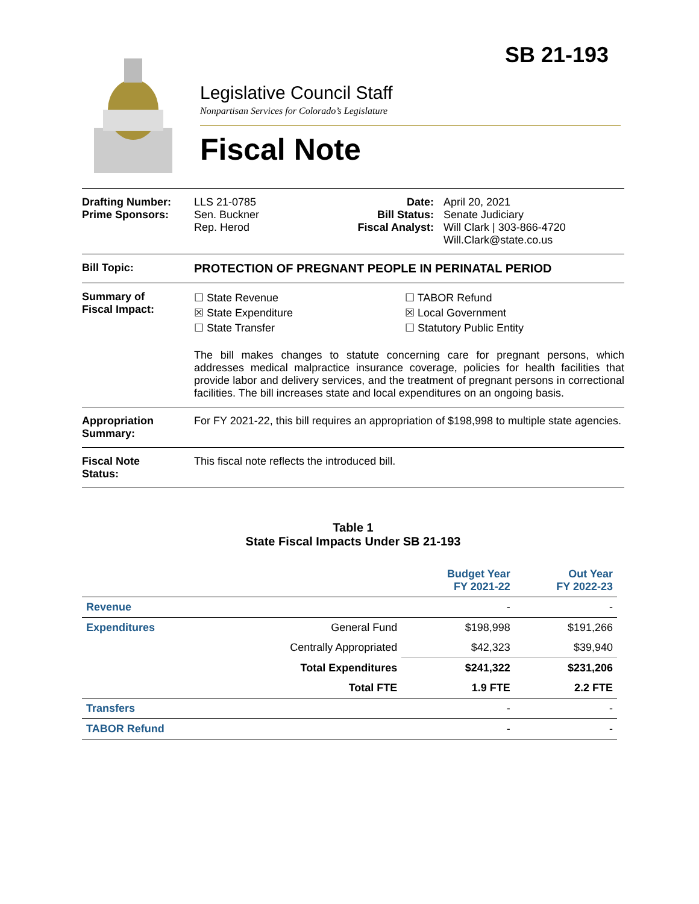SB 21-193
Legislative Council Staff
Nonpartisan Services for Colorado’s Legislature
Fiscal Note
Drafting Number:
Prime Sponsors:
LLS 21-0785
Sen. Buckner
Rep. Herod
Date:
Bill Status:
Fiscal Analyst:
April 20, 2021
Senate Judiciary
Will Clark | 303-866-4720
Will.Clark@state.co.us
Bill Topic: PROTECTION OF PREGNANT PEOPLE IN PERINATAL PERIOD
Summary of
Fiscal Impact:
☐ State Revenue
☒ State Expenditure
☐ State Transfer
☐ TABOR Refund
☒ Local Government
☐ Statutory Public Entity
The bill makes changes to statute concerning care for pregnant persons, which addresses medical malpractice insurance coverage, policies for health facilities that provide labor and delivery services, and the treatment of pregnant persons in correctional facilities. The bill increases state and local expenditures on an ongoing basis.
Appropriation
Summary:
For FY 2021-22, this bill requires an appropriation of $198,998 to multiple state agencies.
Fiscal Note
Status:
This fiscal note reflects the introduced bill.
Table 1
State Fiscal Impacts Under SB 21-193
| | | Budget Year FY 2021-22 | Out Year FY 2022-23 |
| --- | --- | --- | --- |
| Revenue | | - | - |
| Expenditures | General Fund | $198,998 | $191,266 |
| | Centrally Appropriated | $42,323 | $39,940 |
| | Total Expenditures | $241,322 | $231,206 |
| | Total FTE | 1.9 FTE | 2.2 FTE |
| Transfers | | - | - |
| TABOR Refund | | - | - |